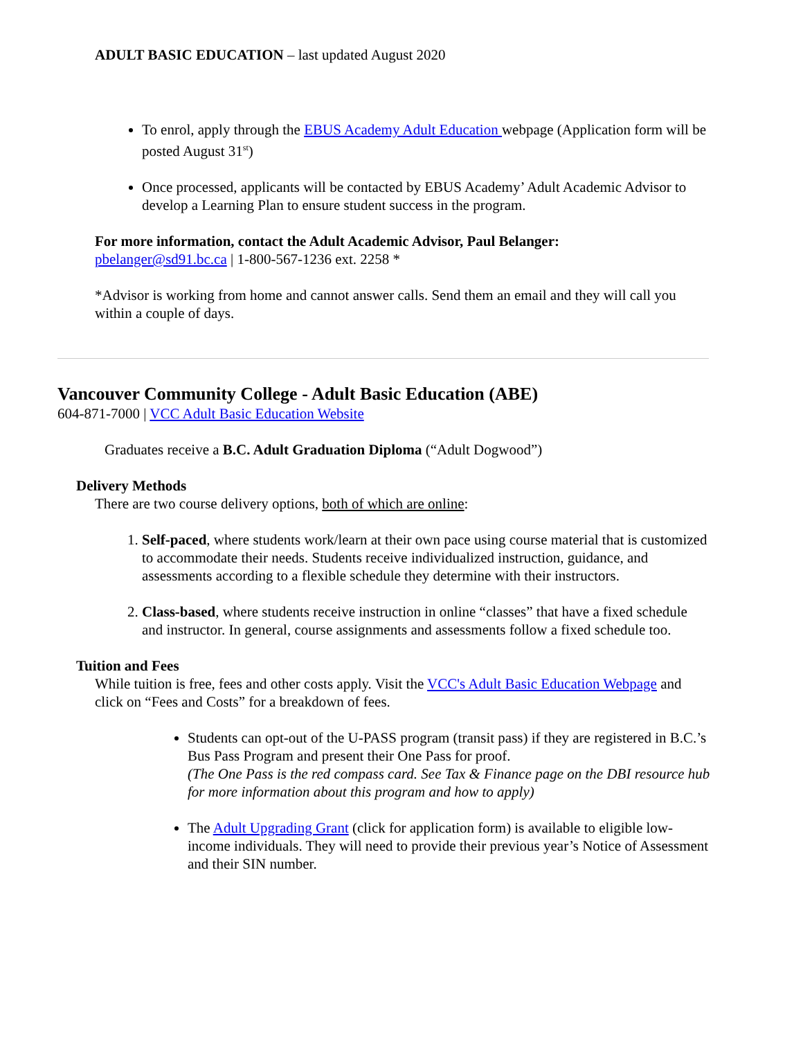ADULT BASIC EDUCATION – last updated August 2020
To enrol, apply through the EBUS Academy Adult Education webpage (Application form will be posted August 31<sup>st</sup>)
Once processed, applicants will be contacted by EBUS Academy’ Adult Academic Advisor to develop a Learning Plan to ensure student success in the program.
For more information, contact the Adult Academic Advisor, Paul Belanger:
pbelanger@sd91.bc.ca | 1-800-567-1236 ext. 2258 *
*Advisor is working from home and cannot answer calls. Send them an email and they will call you within a couple of days.
Vancouver Community College - Adult Basic Education (ABE)
604-871-7000 | VCC Adult Basic Education Website
Graduates receive a B.C. Adult Graduation Diploma (“Adult Dogwood”)
Delivery Methods
There are two course delivery options, both of which are online:
1. Self-paced, where students work/learn at their own pace using course material that is customized to accommodate their needs. Students receive individualized instruction, guidance, and assessments according to a flexible schedule they determine with their instructors.
2. Class-based, where students receive instruction in online “classes” that have a fixed schedule and instructor. In general, course assignments and assessments follow a fixed schedule too.
Tuition and Fees
While tuition is free, fees and other costs apply. Visit the VCC's Adult Basic Education Webpage and click on “Fees and Costs” for a breakdown of fees.
Students can opt-out of the U-PASS program (transit pass) if they are registered in B.C.’s Bus Pass Program and present their One Pass for proof.
(The One Pass is the red compass card. See Tax & Finance page on the DBI resource hub for more information about this program and how to apply)
The Adult Upgrading Grant (click for application form) is available to eligible low-income individuals. They will need to provide their previous year’s Notice of Assessment and their SIN number.